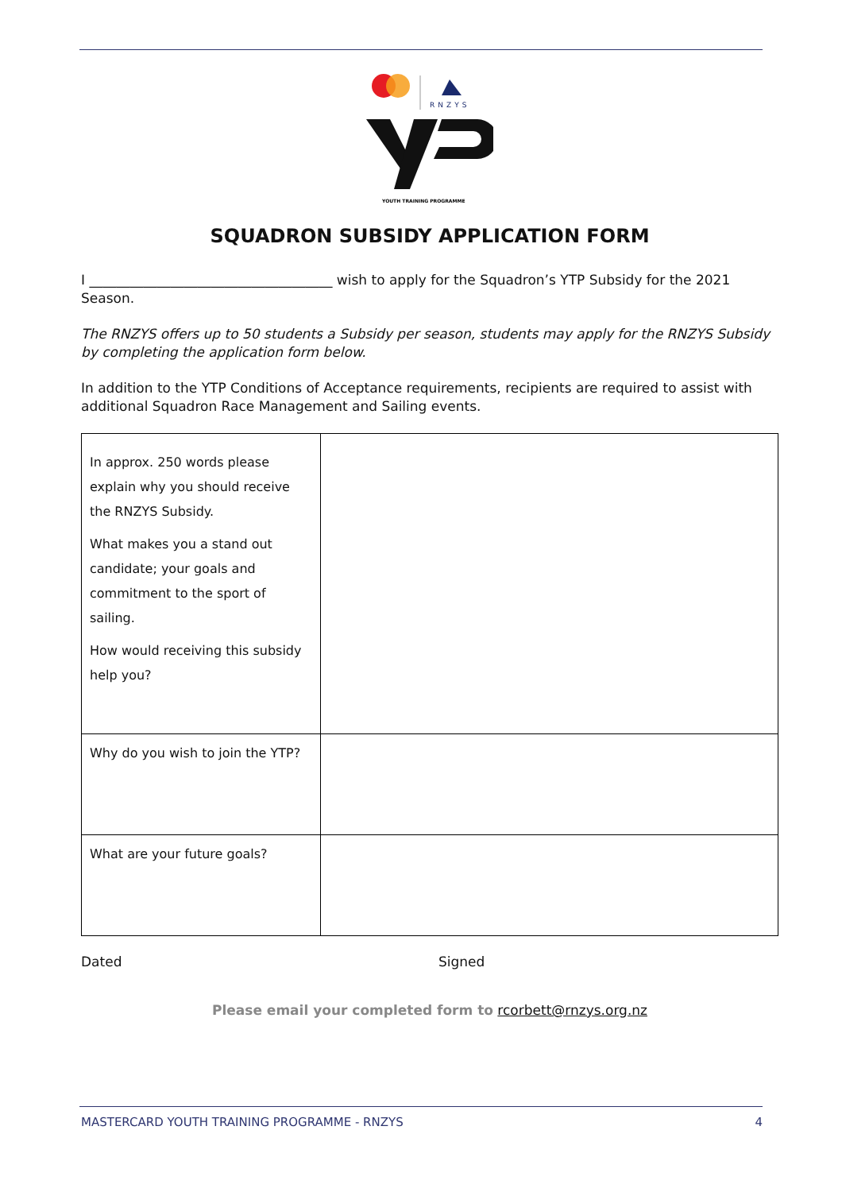RNZYS
YOUTH TRAINING PROGRAMME
SQUADRON SUBSIDY APPLICATION FORM
I ____________________________________ wish to apply for the Squadron’s YTP Subsidy for the 2021 Season.
The RNZYS offers up to 50 students a Subsidy per season, students may apply for the RNZYS Subsidy by completing the application form below.
In addition to the YTP Conditions of Acceptance requirements, recipients are required to assist with additional Squadron Race Management and Sailing events.
| In approx. 250 words please explain why you should receive the RNZYS Subsidy. What makes you a stand out candidate; your goals and commitment to the sport of sailing. How would receiving this subsidy help you? | |
| Why do you wish to join the YTP? | |
| What are your future goals? | |
Dated Signed
Please email your completed form to rcorbett@rnzys.org.nz
MASTERCARD YOUTH TRAINING PROGRAMME - RNZYS 4